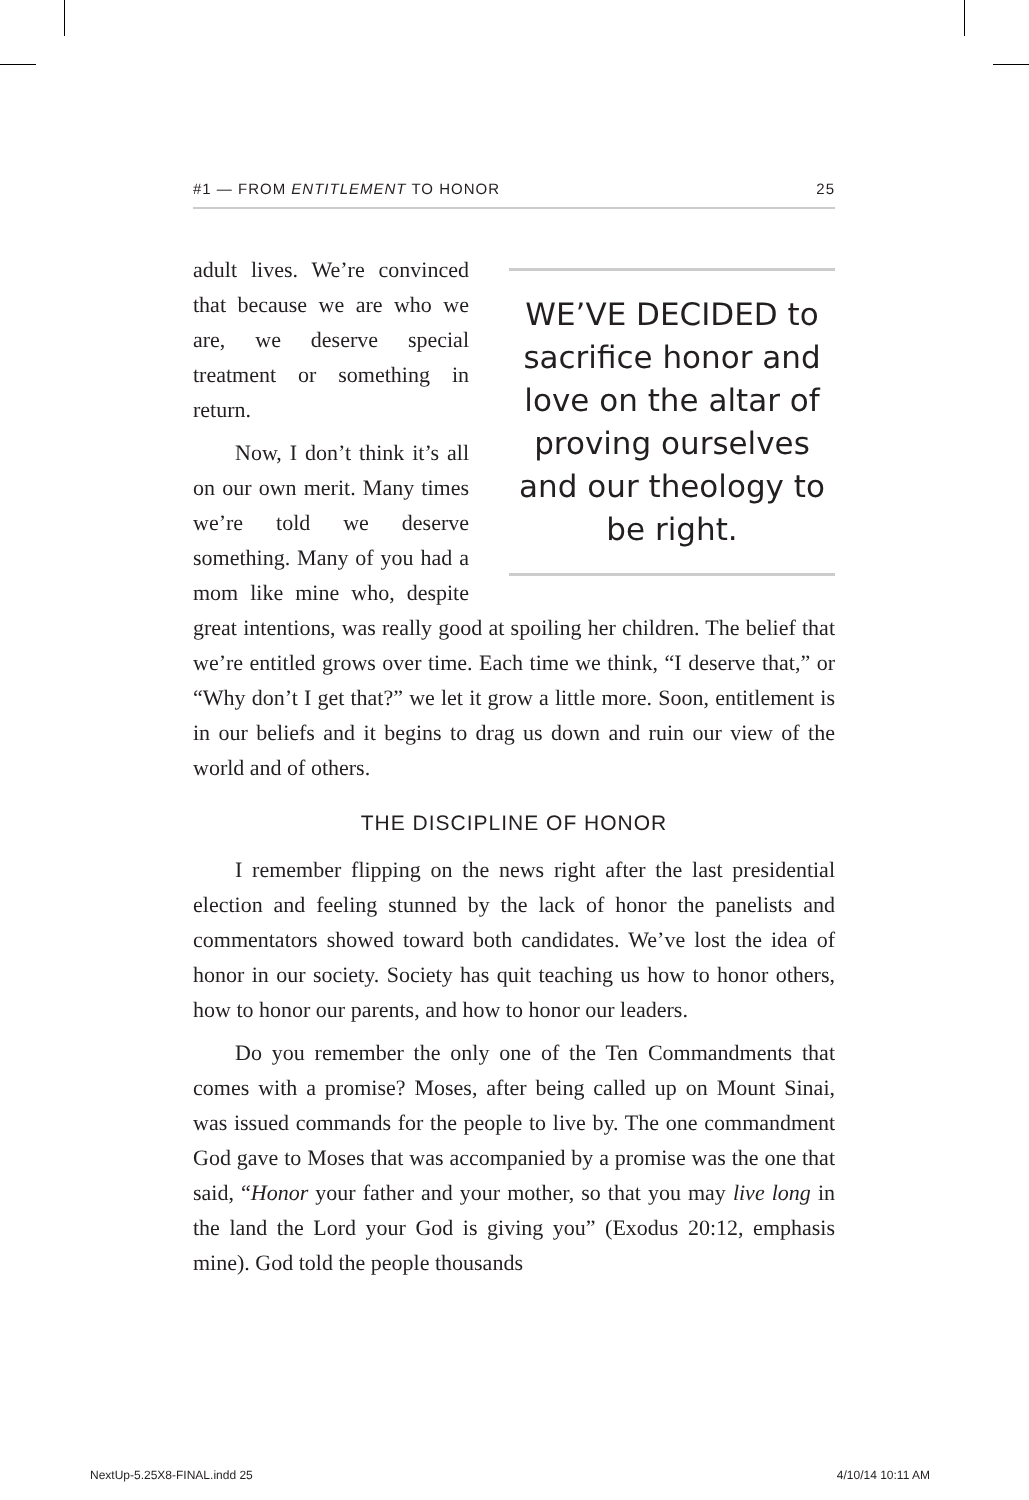#1 — FROM ENTITLEMENT TO HONOR 25
WE’VE DECIDED to sacrifice honor and love on the altar of proving ourselves and our theology to be right.
adult lives. We’re convinced that because we are who we are, we deserve special treatment or something in return.
Now, I don’t think it’s all on our own merit. Many times we’re told we deserve something. Many of you had a mom like mine who, despite great intentions, was really good at spoiling her children. The belief that we’re entitled grows over time. Each time we think, “I deserve that,” or “Why don’t I get that?” we let it grow a little more. Soon, entitlement is in our beliefs and it begins to drag us down and ruin our view of the world and of others.
THE DISCIPLINE OF HONOR
I remember flipping on the news right after the last presidential election and feeling stunned by the lack of honor the panelists and commentators showed toward both candidates. We’ve lost the idea of honor in our society. Society has quit teaching us how to honor others, how to honor our parents, and how to honor our leaders.
Do you remember the only one of the Ten Commandments that comes with a promise? Moses, after being called up on Mount Sinai, was issued commands for the people to live by. The one commandment God gave to Moses that was accompanied by a promise was the one that said, “Honor your father and your mother, so that you may live long in the land the Lord your God is giving you” (Exodus 20:12, emphasis mine). God told the people thousands
NextUp-5.25X8-FINAL.indd 25 4/10/14 10:11 AM